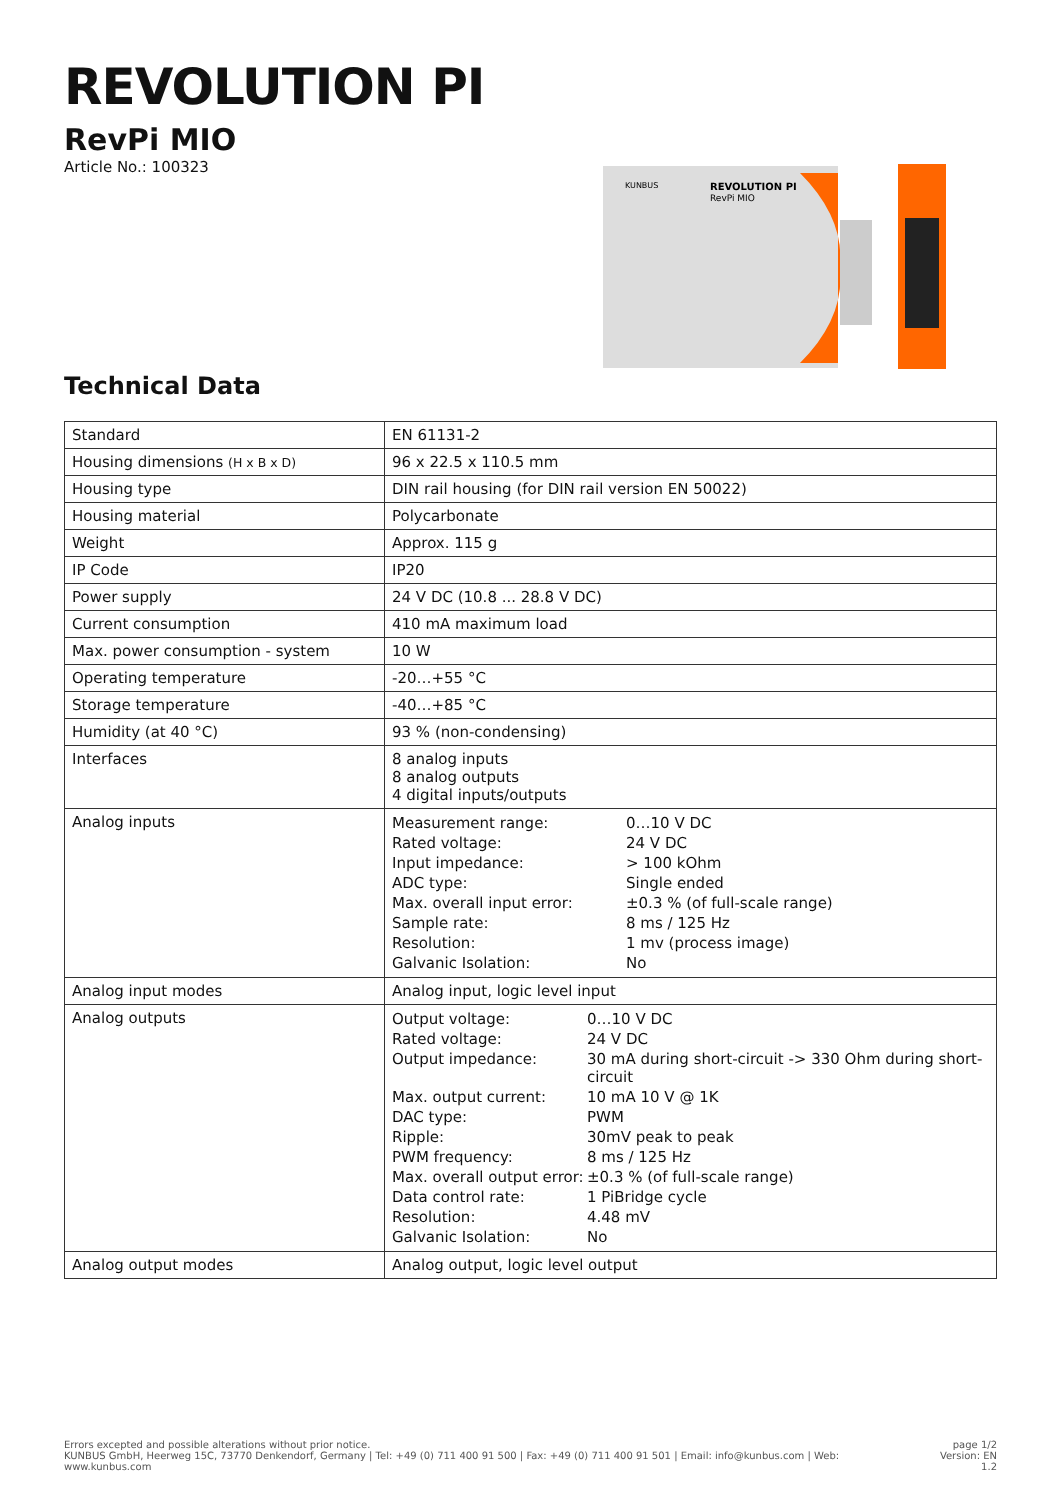REVOLUTION PI
RevPi MIO
Article No.: 100323
REVOLUTION PI
RevPi MIO
KUNBUS
Technical Data
| Standard | EN 61131-2 |
| Housing dimensions (H x B x D) | 96 x 22.5 x 110.5 mm |
| Housing type | DIN rail housing (for DIN rail version EN 50022) |
| Housing material | Polycarbonate |
| Weight | Approx. 115 g |
| IP Code | IP20 |
| Power supply | 24 V DC (10.8 ... 28.8 V DC) |
| Current consumption | 410 mA maximum load |
| Max. power consumption - system | 10 W |
| Operating temperature | -20…+55 °C |
| Storage temperature | -40…+85 °C |
| Humidity (at 40 °C) | 93 % (non-condensing) |
| Interfaces | 8 analog inputs 8 analog outputs 4 digital inputs/outputs |
| Analog inputs | / Measurement range: / 0…10 V DC / / Rated voltage: / 24 V DC / / Input impedance: / > 100 kOhm / / ADC type: / Single ended / / Max. overall input error: / ±0.3 % (of full-scale range) / / Sample rate: / 8 ms / 125 Hz / / Resolution: / 1 mv (process image) / / Galvanic Isolation: / No / |
| Analog input modes | Analog input, logic level input |
| Analog outputs | / Output voltage: / 0…10 V DC / / Rated voltage: / 24 V DC / / Output impedance: / 30 mA during short-circuit -> 330 Ohm during short-circuit / / Max. output current: / 10 mA 10 V @ 1K / / DAC type: / PWM / / Ripple: / 30mV peak to peak / / PWM frequency: / 8 ms / 125 Hz / / Max. overall output error: / ±0.3 % (of full-scale range) / / Data control rate: / 1 PiBridge cycle / / Resolution: / 4.48 mV / / Galvanic Isolation: / No / |
| Analog output modes | Analog output, logic level output |
Errors excepted and possible alterations without prior notice.
KUNBUS GmbH, Heerweg 15C, 73770 Denkendorf, Germany | Tel: +49 (0) 711 400 91 500 | Fax: +49 (0) 711 400 91 501 | Email: info@kunbus.com | Web: www.kunbus.com
page 1/2
Version: EN 1.2